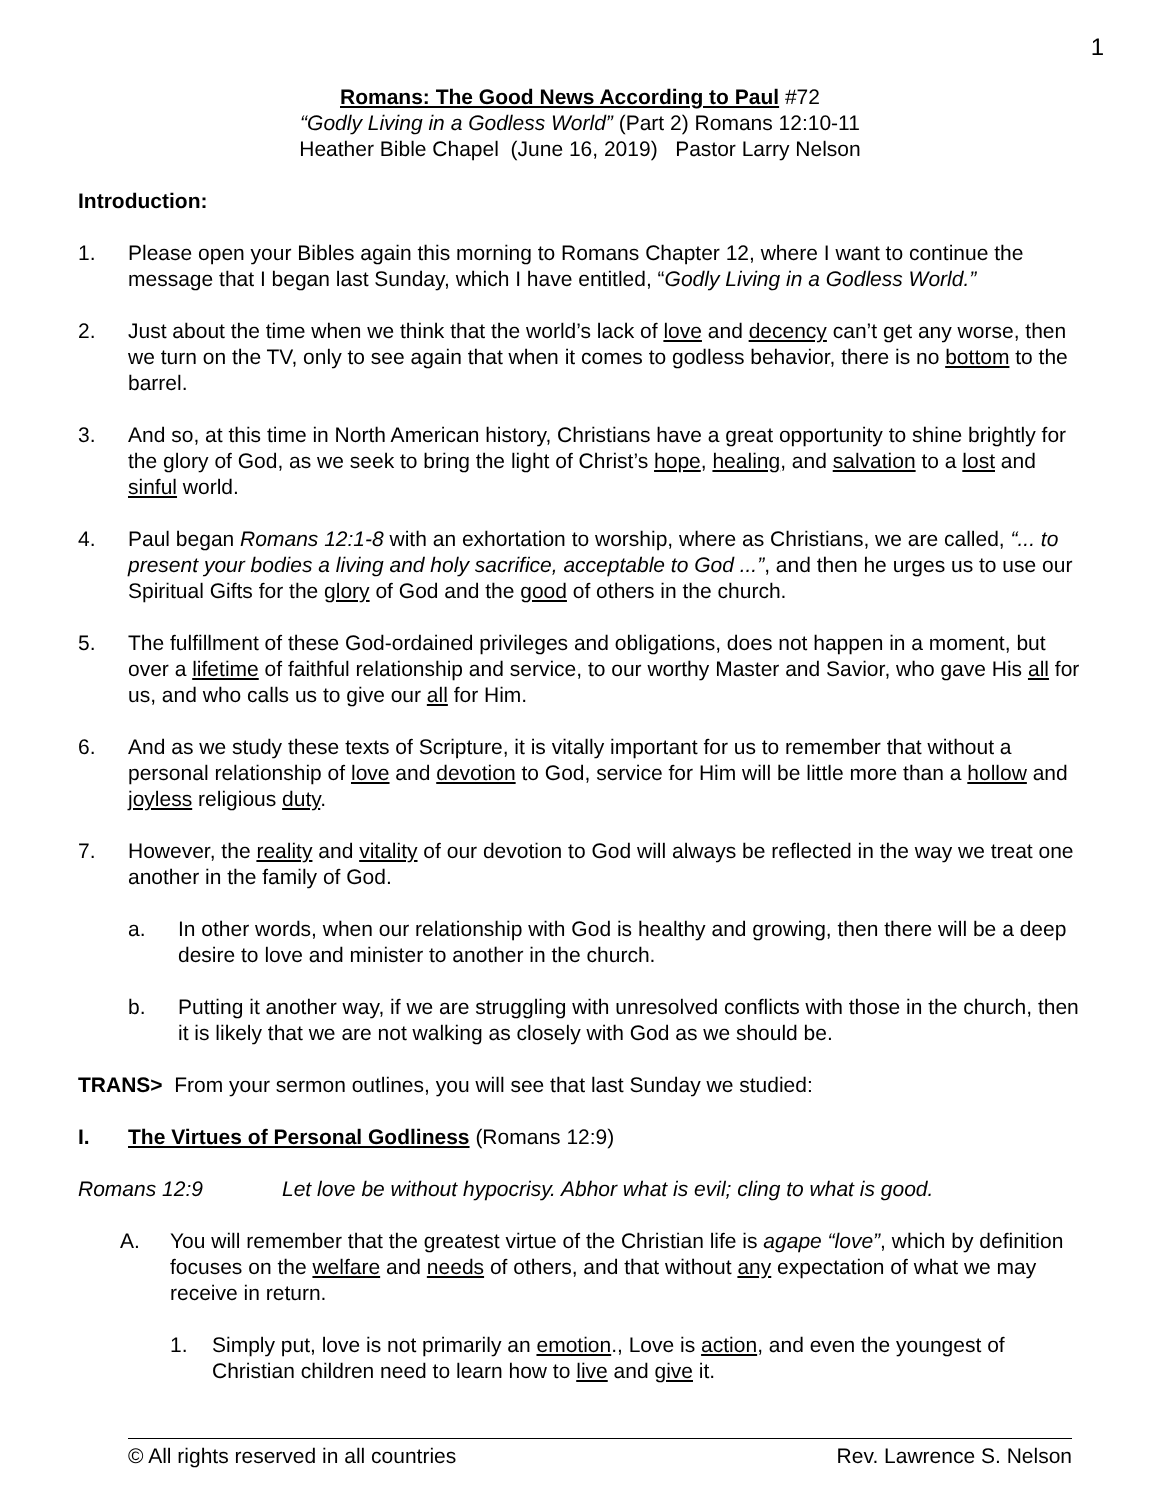1
Romans: The Good News According to Paul #72
“Godly Living in a Godless World” (Part 2) Romans 12:10-11
Heather Bible Chapel (June 16, 2019) Pastor Larry Nelson
Introduction:
1. Please open your Bibles again this morning to Romans Chapter 12, where I want to continue the message that I began last Sunday, which I have entitled, “Godly Living in a Godless World.”
2. Just about the time when we think that the world’s lack of love and decency can’t get any worse, then we turn on the TV, only to see again that when it comes to godless behavior, there is no bottom to the barrel.
3. And so, at this time in North American history, Christians have a great opportunity to shine brightly for the glory of God, as we seek to bring the light of Christ’s hope, healing, and salvation to a lost and sinful world.
4. Paul began Romans 12:1-8 with an exhortation to worship, where as Christians, we are called, “... to present your bodies a living and holy sacrifice, acceptable to God ...”, and then he urges us to use our Spiritual Gifts for the glory of God and the good of others in the church.
5. The fulfillment of these God-ordained privileges and obligations, does not happen in a moment, but over a lifetime of faithful relationship and service, to our worthy Master and Savior, who gave His all for us, and who calls us to give our all for Him.
6. And as we study these texts of Scripture, it is vitally important for us to remember that without a personal relationship of love and devotion to God, service for Him will be little more than a hollow and joyless religious duty.
7. However, the reality and vitality of our devotion to God will always be reflected in the way we treat one another in the family of God.
a. In other words, when our relationship with God is healthy and growing, then there will be a deep desire to love and minister to another in the church.
b. Putting it another way, if we are struggling with unresolved conflicts with those in the church, then it is likely that we are not walking as closely with God as we should be.
TRANS> From your sermon outlines, you will see that last Sunday we studied:
I. The Virtues of Personal Godliness (Romans 12:9)
Romans 12:9 Let love be without hypocrisy. Abhor what is evil; cling to what is good.
A. You will remember that the greatest virtue of the Christian life is agape “love”, which by definition focuses on the welfare and needs of others, and that without any expectation of what we may receive in return.
1. Simply put, love is not primarily an emotion., Love is action, and even the youngest of Christian children need to learn how to live and give it.
© All rights reserved in all countries Rev. Lawrence S. Nelson